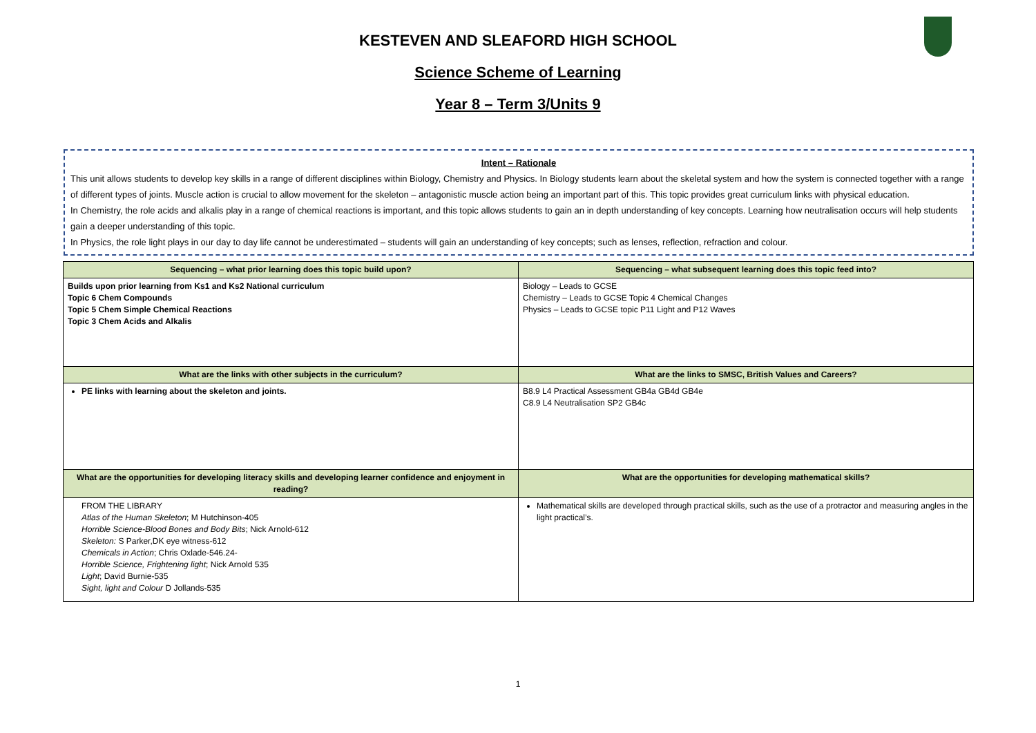KESTEVEN AND SLEAFORD HIGH SCHOOL
Science Scheme of Learning
Year 8 – Term 3/Units 9
Intent – Rationale
This unit allows students to develop key skills in a range of different disciplines within Biology, Chemistry and Physics. In Biology students learn about the skeletal system and how the system is connected together with a range of different types of joints. Muscle action is crucial to allow movement for the skeleton – antagonistic muscle action being an important part of this. This topic provides great curriculum links with physical education.
In Chemistry, the role acids and alkalis play in a range of chemical reactions is important, and this topic allows students to gain an in depth understanding of key concepts. Learning how neutralisation occurs will help students gain a deeper understanding of this topic.
In Physics, the role light plays in our day to day life cannot be underestimated – students will gain an understanding of key concepts; such as lenses, reflection, refraction and colour.
| Sequencing – what prior learning does this topic build upon? | Sequencing – what subsequent learning does this topic feed into? |
| --- | --- |
| Builds upon prior learning from Ks1 and Ks2 National curriculum Topic 6 Chem Compounds Topic 5 Chem Simple Chemical Reactions Topic 3 Chem Acids and Alkalis | Biology – Leads to GCSE Chemistry – Leads to GCSE Topic 4 Chemical Changes Physics – Leads to GCSE topic P11 Light and P12 Waves |
| What are the links with other subjects in the curriculum? | What are the links to SMSC, British Values and Careers? |
| PE links with learning about the skeleton and joints. | B8.9 L4 Practical Assessment GB4a GB4d GB4e C8.9 L4 Neutralisation SP2 GB4c |
| What are the opportunities for developing literacy skills and developing learner confidence and enjoyment in reading? | What are the opportunities for developing mathematical skills? |
| FROM THE LIBRARY Atlas of the Human Skeleton ; M Hutchinson-405 Horrible Science-Blood Bones and Body Bits ; Nick Arnold-612 Skeleton: S Parker,DK eye witness-612 Chemicals in Action ; Chris Oxlade-546.24- Horrible Science, Frightening light ; Nick Arnold 535 Light ; David Burnie-535 Sight, light and Colour D Jollands-535 | Mathematical skills are developed through practical skills, such as the use of a protractor and measuring angles in the light practical’s. |
1